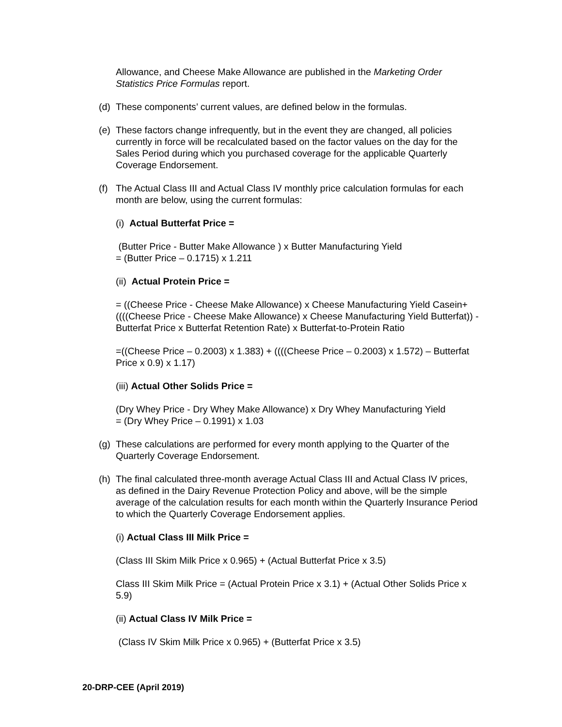Allowance, and Cheese Make Allowance are published in the Marketing Order Statistics Price Formulas report.
(d) These components’ current values, are defined below in the formulas.
(e) These factors change infrequently, but in the event they are changed, all policies currently in force will be recalculated based on the factor values on the day for the Sales Period during which you purchased coverage for the applicable Quarterly Coverage Endorsement.
(f) The Actual Class III and Actual Class IV monthly price calculation formulas for each month are below, using the current formulas:
(i) Actual Butterfat Price =
(Butter Price - Butter Make Allowance ) x Butter Manufacturing Yield
= (Butter Price – 0.1715) x 1.211
(ii) Actual Protein Price =
= ((Cheese Price - Cheese Make Allowance) x Cheese Manufacturing Yield Casein+ ((((Cheese Price - Cheese Make Allowance) x Cheese Manufacturing Yield Butterfat)) - Butterfat Price x Butterfat Retention Rate) x Butterfat-to-Protein Ratio
=((Cheese Price – 0.2003) x 1.383) + ((((Cheese Price – 0.2003) x 1.572) – Butterfat Price x 0.9) x 1.17)
(iii) Actual Other Solids Price =
(Dry Whey Price - Dry Whey Make Allowance) x Dry Whey Manufacturing Yield
= (Dry Whey Price – 0.1991) x 1.03
(g) These calculations are performed for every month applying to the Quarter of the Quarterly Coverage Endorsement.
(h) The final calculated three-month average Actual Class III and Actual Class IV prices, as defined in the Dairy Revenue Protection Policy and above, will be the simple average of the calculation results for each month within the Quarterly Insurance Period to which the Quarterly Coverage Endorsement applies.
(i) Actual Class III Milk Price =
(Class III Skim Milk Price x 0.965) + (Actual Butterfat Price x 3.5)
Class III Skim Milk Price = (Actual Protein Price x 3.1) + (Actual Other Solids Price x 5.9)
(ii) Actual Class IV Milk Price =
(Class IV Skim Milk Price x 0.965) + (Butterfat Price x 3.5)
20-DRP-CEE (April 2019)